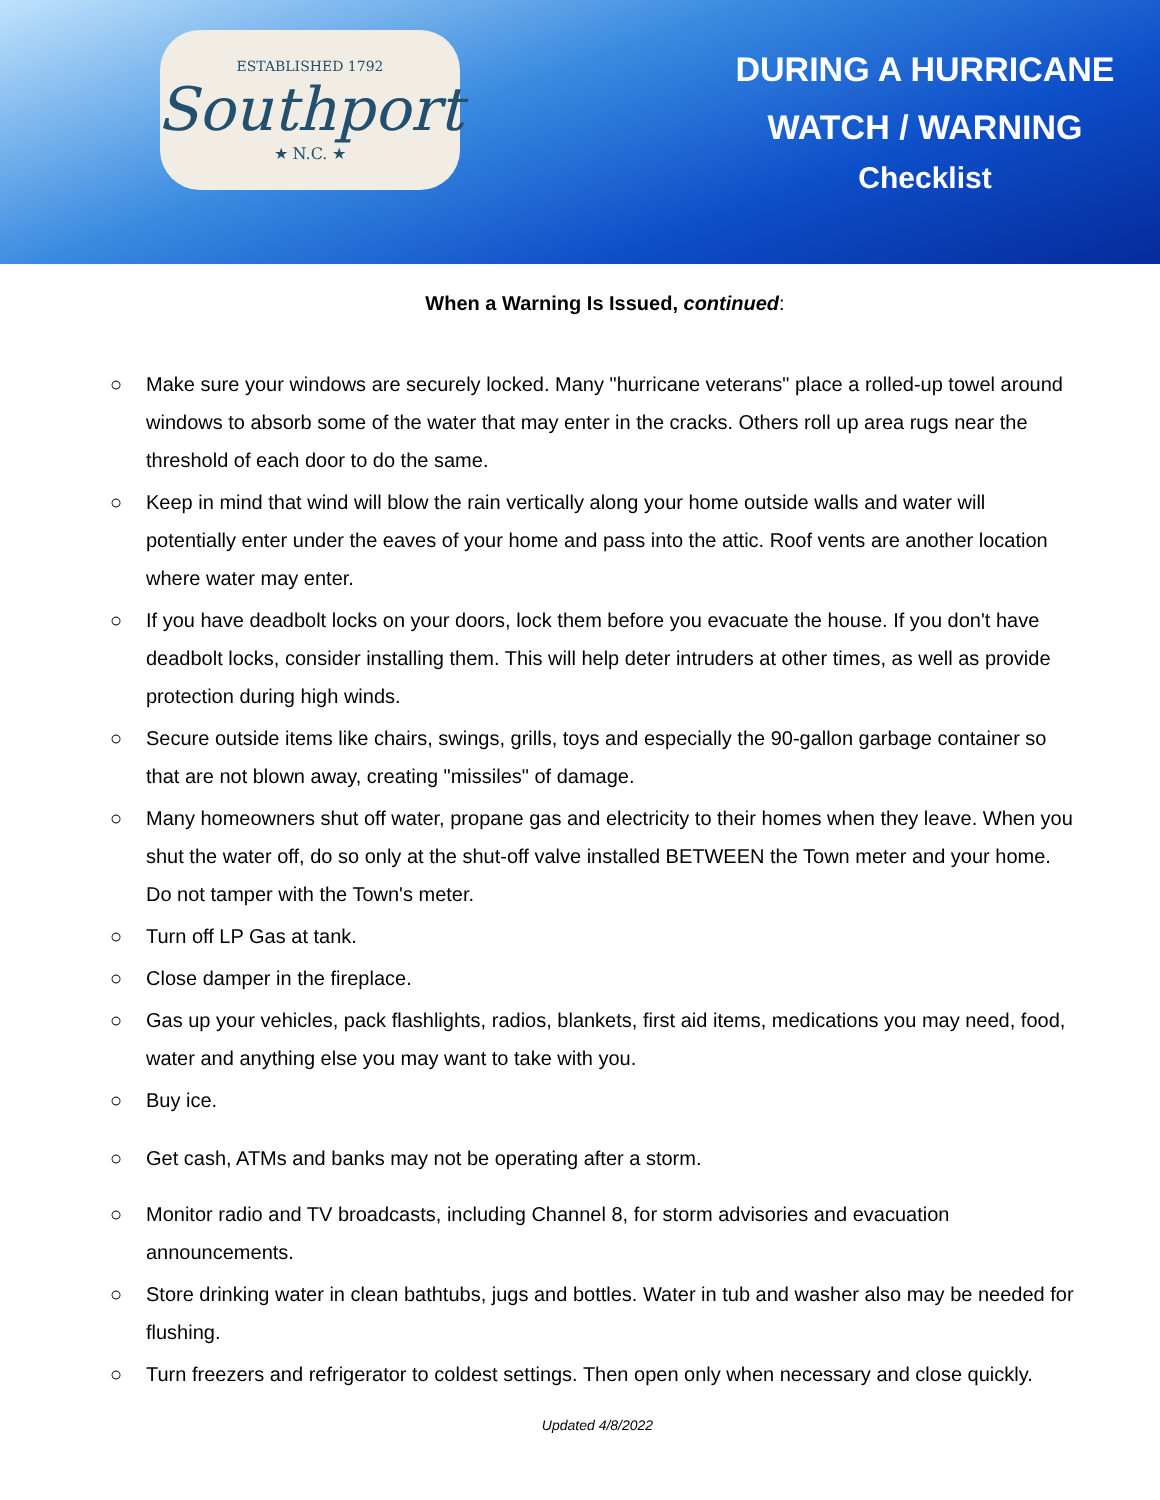ESTABLISHED 1792
Southport
★ N.C. ★
DURING A HURRICANE
WATCH / WARNING
Checklist
When a Warning Is Issued, continued:
○ Make sure your windows are securely locked. Many "hurricane veterans" place a rolled-up towel around windows to absorb some of the water that may enter in the cracks. Others roll up area rugs near the threshold of each door to do the same.
○ Keep in mind that wind will blow the rain vertically along your home outside walls and water will potentially enter under the eaves of your home and pass into the attic. Roof vents are another location where water may enter.
○ If you have deadbolt locks on your doors, lock them before you evacuate the house. If you don't have deadbolt locks, consider installing them. This will help deter intruders at other times, as well as provide protection during high winds.
○ Secure outside items like chairs, swings, grills, toys and especially the 90-gallon garbage container so that are not blown away, creating "missiles" of damage.
○ Many homeowners shut off water, propane gas and electricity to their homes when they leave. When you shut the water off, do so only at the shut-off valve installed BETWEEN the Town meter and your home. Do not tamper with the Town's meter.
○ Turn off LP Gas at tank.
○ Close damper in the fireplace.
○ Gas up your vehicles, pack flashlights, radios, blankets, first aid items, medications you may need, food, water and anything else you may want to take with you.
○ Buy ice.
○ Get cash, ATMs and banks may not be operating after a storm.
○ Monitor radio and TV broadcasts, including Channel 8, for storm advisories and evacuation announcements.
○ Store drinking water in clean bathtubs, jugs and bottles. Water in tub and washer also may be needed for flushing.
○ Turn freezers and refrigerator to coldest settings. Then open only when necessary and close quickly.
Updated 4/8/2022